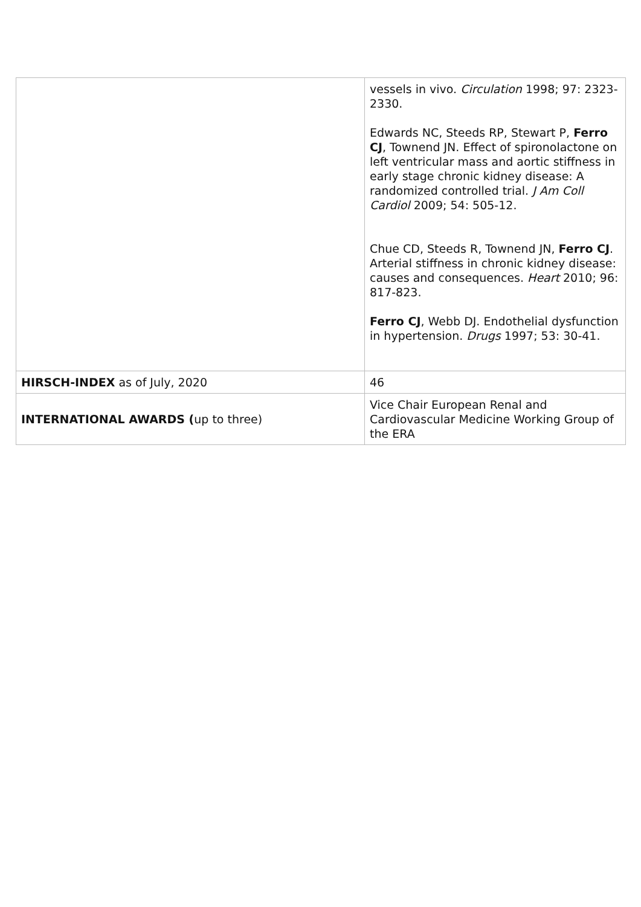| | vessels in vivo. Circulation 1998; 97: 2323-2330. Edwards NC, Steeds RP, Stewart P, Ferro CJ , Townend JN. Effect of spironolactone on left ventricular mass and aortic stiffness in early stage chronic kidney disease: A randomized controlled trial. J Am Coll Cardiol 2009; 54: 505-12. Chue CD, Steeds R, Townend JN, Ferro CJ . Arterial stiffness in chronic kidney disease: causes and consequences. Heart 2010; 96: 817-823. Ferro CJ , Webb DJ. Endothelial dysfunction in hypertension. Drugs 1997; 53: 30-41. |
| HIRSCH-INDEX as of July, 2020 | 46 |
| INTERNATIONAL AWARDS ( up to three) | Vice Chair European Renal and Cardiovascular Medicine Working Group of the ERA |